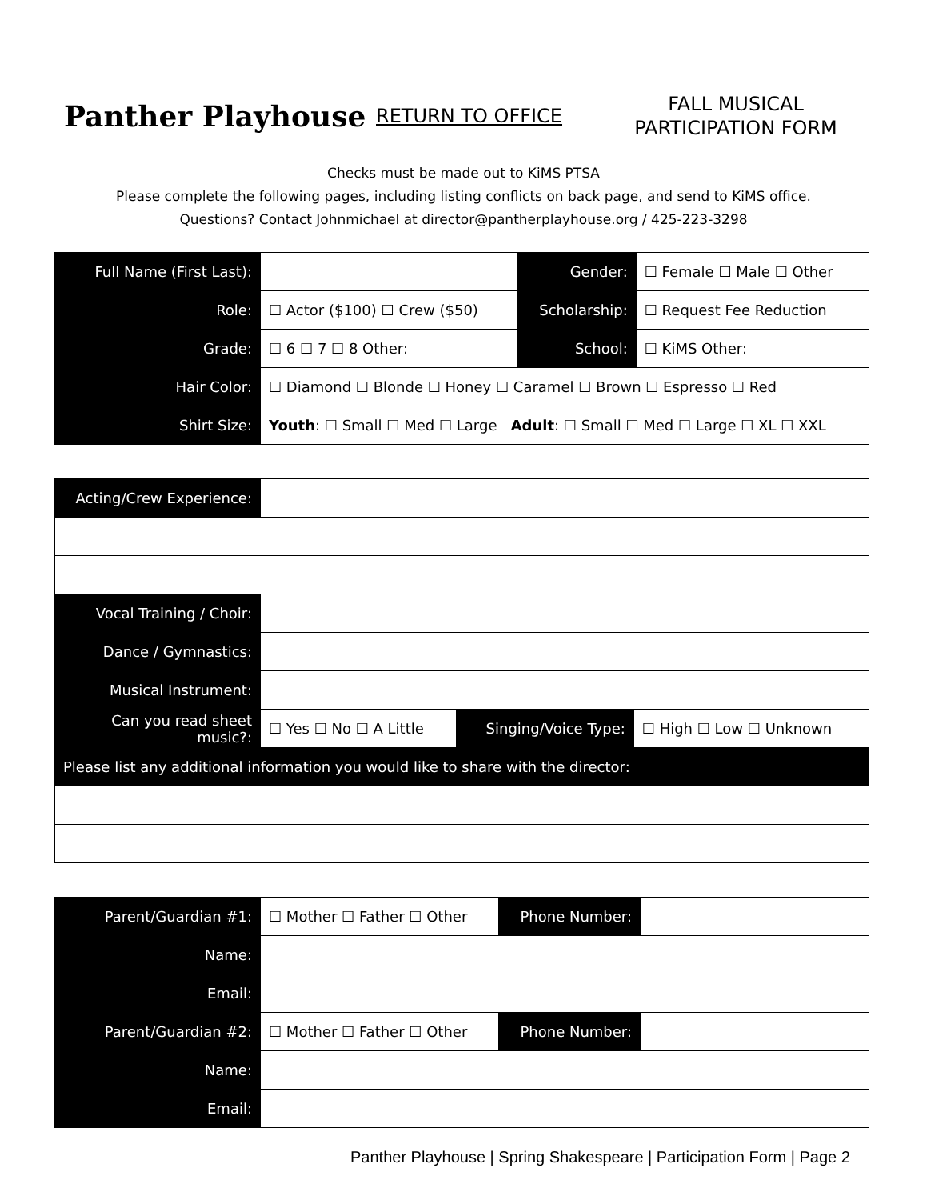Panther Playhouse
RETURN TO OFFICE
FALL MUSICAL
PARTICIPATION FORM
Checks must be made out to KiMS PTSA
Please complete the following pages, including listing conflicts on back page, and send to KiMS office.
Questions? Contact Johnmichael at director@pantherplayhouse.org / 425-223-3298
| Full Name (First Last): | | Gender: | ☐ Female ☐ Male ☐ Other |
| Role: | ☐ Actor ($100) ☐ Crew ($50) | Scholarship: | ☐ Request Fee Reduction |
| Grade: | ☐ 6 ☐ 7 ☐ 8 Other: | School: | ☐ KiMS Other: |
| Hair Color: | ☐ Diamond ☐ Blonde ☐ Honey ☐ Caramel ☐ Brown ☐ Espresso ☐ Red | | |
| Shirt Size: | Youth : ☐ Small ☐ Med ☐ Large Adult : ☐ Small ☐ Med ☐ Large ☐ XL ☐ XXL | | |
| Acting/Crew Experience: | | | |
| Vocal Training / Choir: | | | |
| Dance / Gymnastics: | | | |
| Musical Instrument: | | | |
| Can you read sheet music?: | ☐ Yes ☐ No ☐ A Little | Singing/Voice Type: | ☐ High ☐ Low ☐ Unknown |
| Please list any additional information you would like to share with the director: | | | |
| Parent/Guardian #1: | ☐ Mother ☐ Father ☐ Other | Phone Number: | |
| Name: | | | |
| Email: | | | |
| Parent/Guardian #2: | ☐ Mother ☐ Father ☐ Other | Phone Number: | |
| Name: | | | |
| Email: | | | |
Panther Playhouse | Spring Shakespeare | Participation Form | Page 2